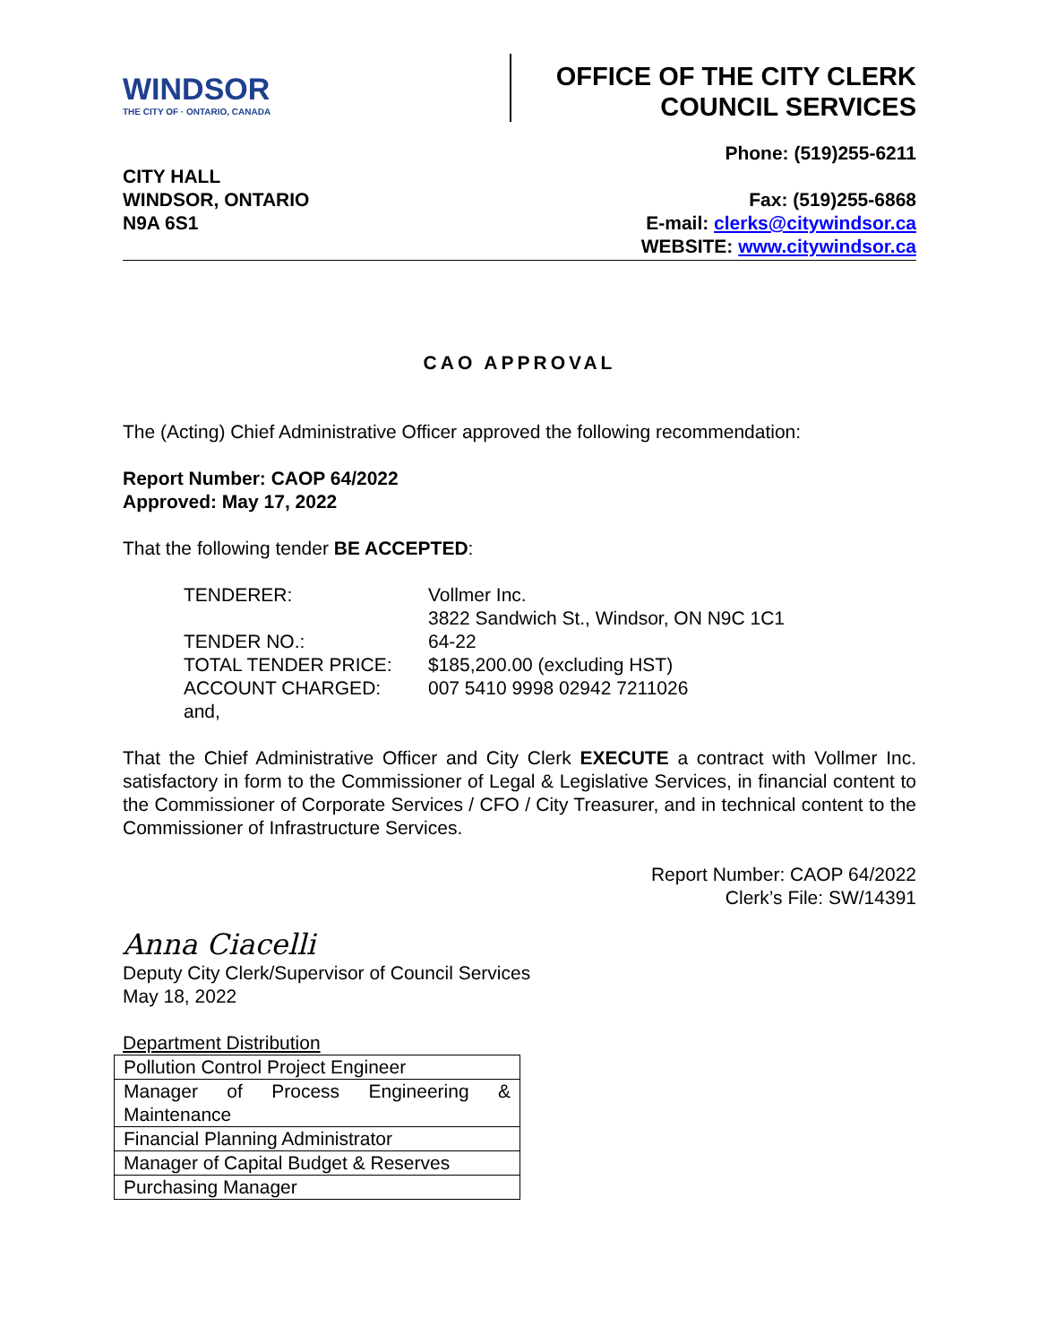WINDSOR
THE CITY OF · ONTARIO, CANADA
OFFICE OF THE CITY CLERK
COUNCIL SERVICES
CITY HALL
WINDSOR, ONTARIO
N9A 6S1
Phone: (519)255-6211
Fax: (519)255-6868
E-mail: clerks@citywindsor.ca
WEBSITE: www.citywindsor.ca
CAO APPROVAL
The (Acting) Chief Administrative Officer approved the following recommendation:
Report Number: CAOP 64/2022
Approved: May 17, 2022
That the following tender BE ACCEPTED:
| TENDERER: | Vollmer Inc. 3822 Sandwich St., Windsor, ON N9C 1C1 |
| TENDER NO.: | 64-22 |
| TOTAL TENDER PRICE: | $185,200.00 (excluding HST) |
| ACCOUNT CHARGED: | 007 5410 9998 02942 7211026 |
| and, | |
That the Chief Administrative Officer and City Clerk EXECUTE a contract with Vollmer Inc. satisfactory in form to the Commissioner of Legal & Legislative Services, in financial content to the Commissioner of Corporate Services / CFO / City Treasurer, and in technical content to the Commissioner of Infrastructure Services.
Report Number: CAOP 64/2022
Clerk’s File: SW/14391
Anna Ciacelli
Deputy City Clerk/Supervisor of Council Services
May 18, 2022
Department Distribution
| Pollution Control Project Engineer |
| Manager of Process Engineering & Maintenance |
| Financial Planning Administrator |
| Manager of Capital Budget & Reserves |
| Purchasing Manager |